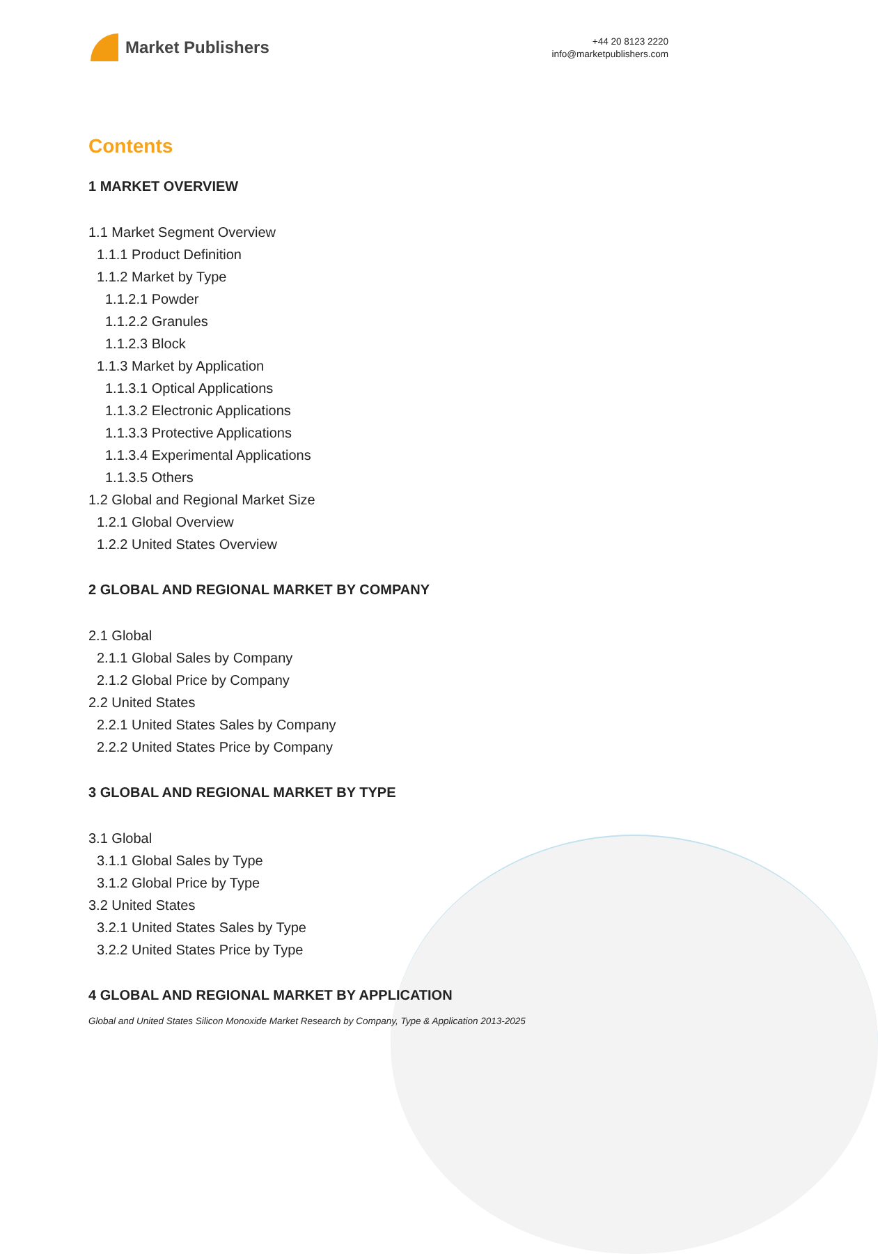Market Publishers
+44 20 8123 2220
info@marketpublishers.com
Contents
1 MARKET OVERVIEW
1.1 Market Segment Overview
1.1.1 Product Definition
1.1.2 Market by Type
1.1.2.1 Powder
1.1.2.2 Granules
1.1.2.3 Block
1.1.3 Market by Application
1.1.3.1 Optical Applications
1.1.3.2 Electronic Applications
1.1.3.3 Protective Applications
1.1.3.4 Experimental Applications
1.1.3.5 Others
1.2 Global and Regional Market Size
1.2.1 Global Overview
1.2.2 United States Overview
2 GLOBAL AND REGIONAL MARKET BY COMPANY
2.1 Global
2.1.1 Global Sales by Company
2.1.2 Global Price by Company
2.2 United States
2.2.1 United States Sales by Company
2.2.2 United States Price by Company
3 GLOBAL AND REGIONAL MARKET BY TYPE
3.1 Global
3.1.1 Global Sales by Type
3.1.2 Global Price by Type
3.2 United States
3.2.1 United States Sales by Type
3.2.2 United States Price by Type
4 GLOBAL AND REGIONAL MARKET BY APPLICATION
Global and United States Silicon Monoxide Market Research by Company, Type & Application 2013-2025